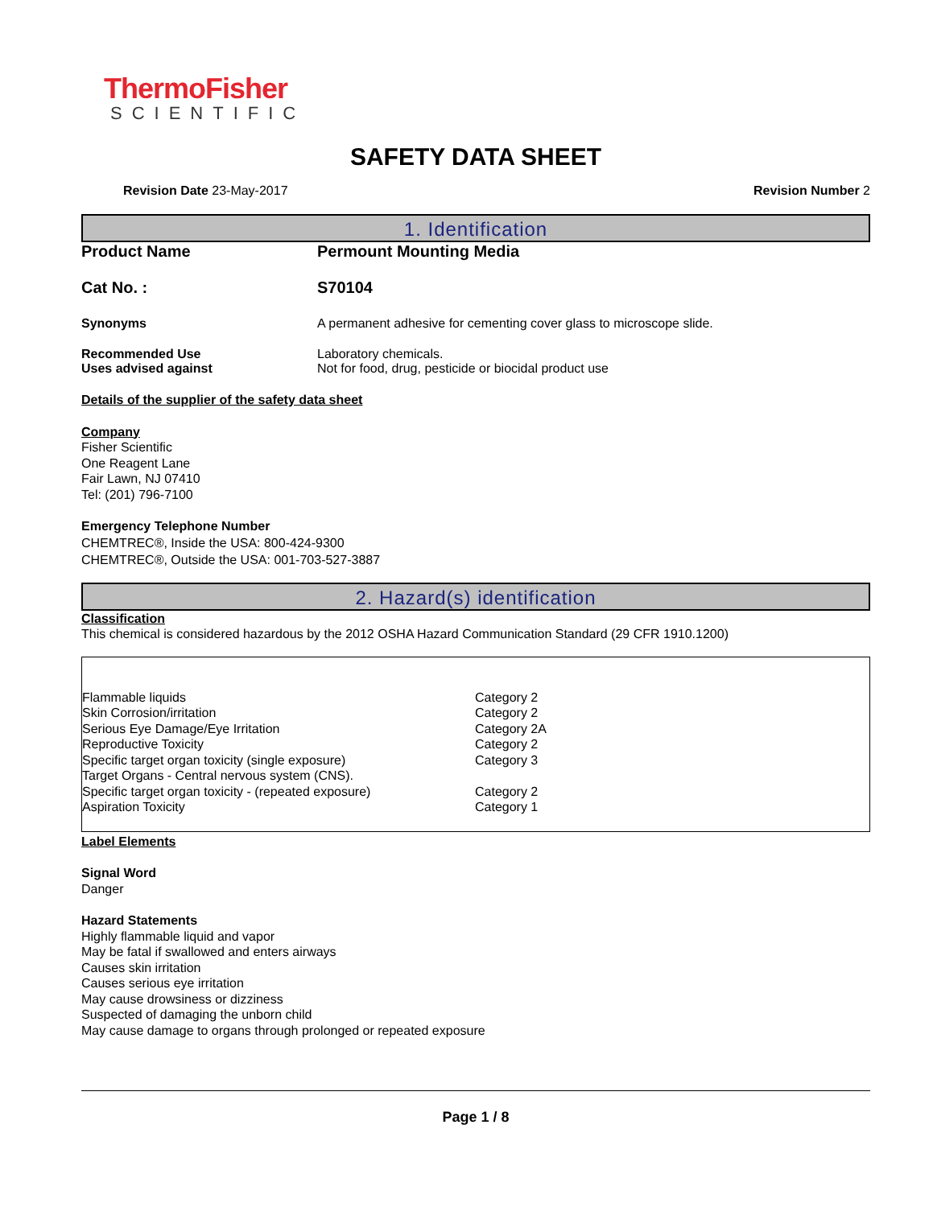ThermoFisher
SCIENTIFIC
SAFETY DATA SHEET
Revision Date 23-May-2017 Revision Number 2
1. Identification
Product Name Permount Mounting Media
Cat No. : S70104
Synonyms A permanent adhesive for cementing cover glass to microscope slide.
Recommended Use Laboratory chemicals.
Uses advised against Not for food, drug, pesticide or biocidal product use
Details of the supplier of the safety data sheet
Company
Fisher Scientific
One Reagent Lane
Fair Lawn, NJ 07410
Tel: (201) 796-7100
Emergency Telephone Number
CHEMTREC®, Inside the USA: 800-424-9300
CHEMTREC®, Outside the USA: 001-703-527-3887
2. Hazard(s) identification
Classification
This chemical is considered hazardous by the 2012 OSHA Hazard Communication Standard (29 CFR 1910.1200)
| Flammable liquids | Category 2 |
| Skin Corrosion/irritation | Category 2 |
| Serious Eye Damage/Eye Irritation | Category 2A |
| Reproductive Toxicity | Category 2 |
| Specific target organ toxicity (single exposure) | Category 3 |
| Target Organs - Central nervous system (CNS). | |
| Specific target organ toxicity - (repeated exposure) | Category 2 |
| Aspiration Toxicity | Category 1 |
Label Elements
Signal Word
Danger
Hazard Statements
Highly flammable liquid and vapor
May be fatal if swallowed and enters airways
Causes skin irritation
Causes serious eye irritation
May cause drowsiness or dizziness
Suspected of damaging the unborn child
May cause damage to organs through prolonged or repeated exposure
Page 1 / 8